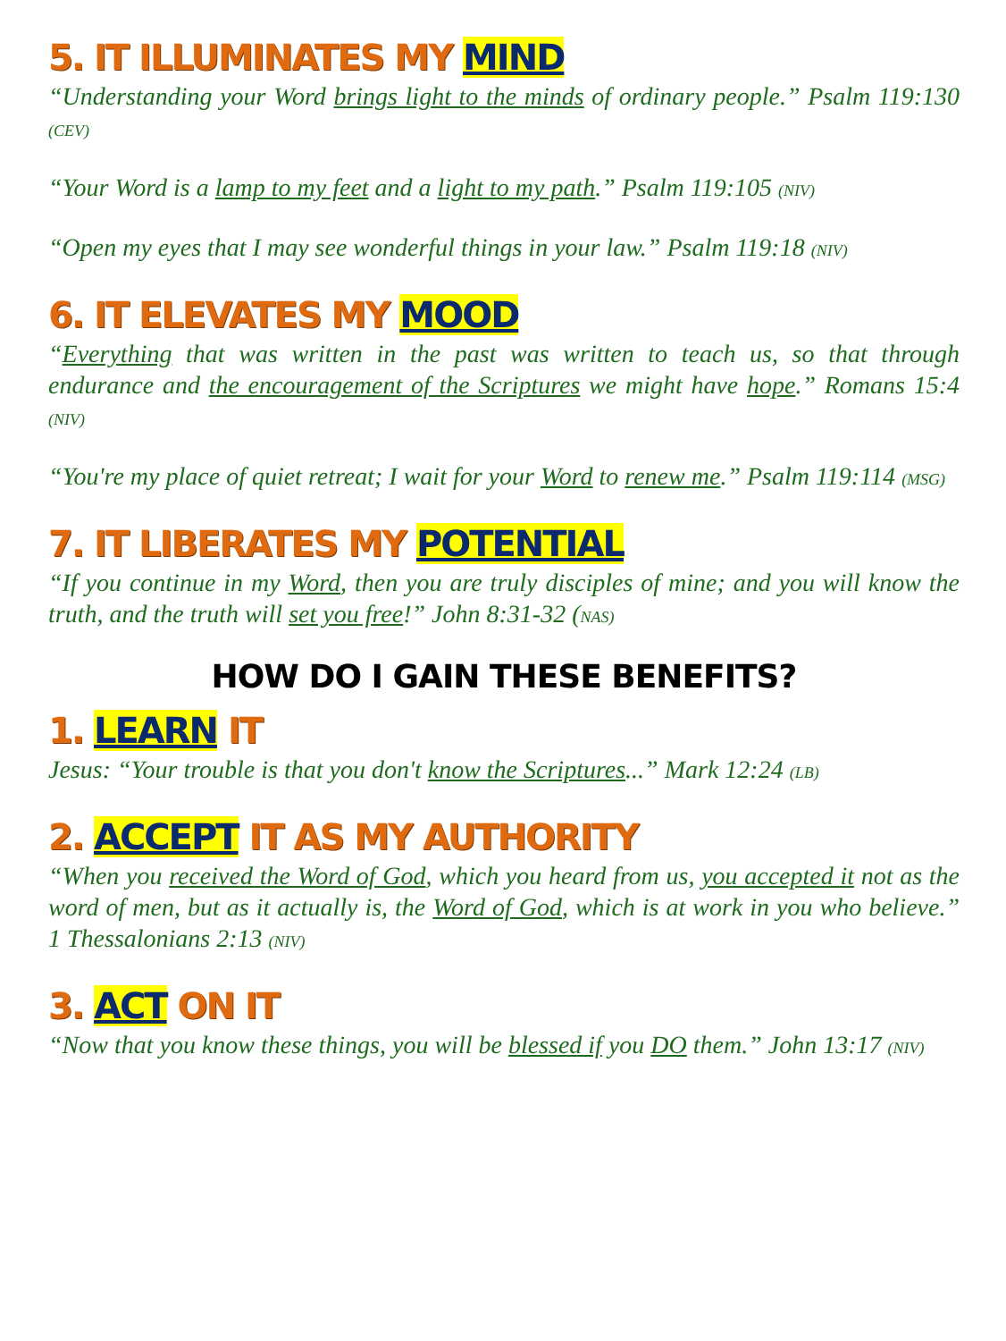5. IT ILLUMINATES MY MIND
“Understanding your Word brings light to the minds of ordinary people.” Psalm 119:130 (CEV)
“Your Word is a lamp to my feet and a light to my path.” Psalm 119:105 (NIV)
“Open my eyes that I may see wonderful things in your law.” Psalm 119:18 (NIV)
6. IT ELEVATES MY MOOD
“Everything that was written in the past was written to teach us, so that through endurance and the encouragement of the Scriptures we might have hope.” Romans 15:4 (NIV)
“You're my place of quiet retreat; I wait for your Word to renew me.” Psalm 119:114 (MSG)
7. IT LIBERATES MY POTENTIAL
“If you continue in my Word, then you are truly disciples of mine; and you will know the truth, and the truth will set you free!” John 8:31-32 (NAS)
HOW DO I GAIN THESE BENEFITS?
1. LEARN IT
Jesus: “Your trouble is that you don't know the Scriptures...” Mark 12:24 (LB)
2. ACCEPT IT AS MY AUTHORITY
“When you received the Word of God, which you heard from us, you accepted it not as the word of men, but as it actually is, the Word of God, which is at work in you who believe.” 1 Thessalonians 2:13 (NIV)
3. ACT ON IT
“Now that you know these things, you will be blessed if you DO them.” John 13:17 (NIV)